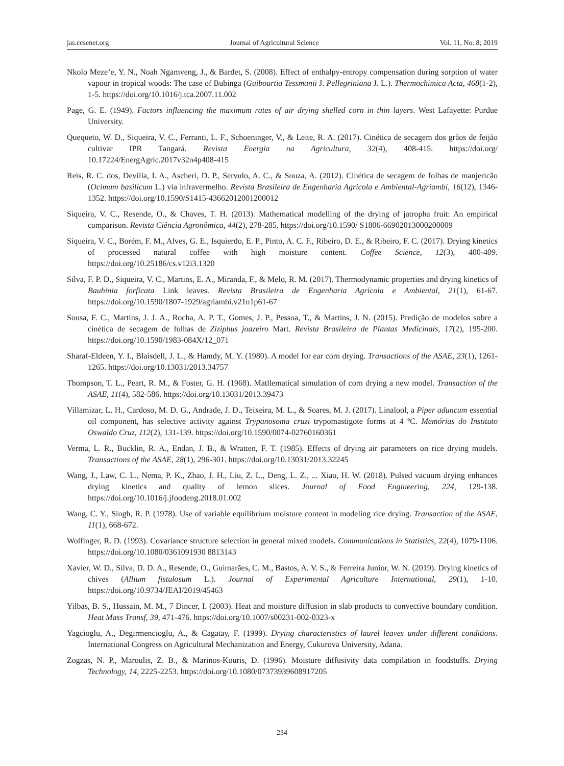jas.ccsenet.org Journal of Agricultural Science Vol. 11, No. 8; 2019
Nkolo Meze’e, Y. N., Noah Ngamveng, J., & Bardet, S. (2008). Effect of enthalpy-entropy compensation during sorption of water vapour in tropical woods: The case of Bubinga (Guibourtia Tessmanii J. Pellegriniana J. L.). Thermochimica Acta, 468(1-2), 1-5. https://doi.org/10.1016/j.tca.2007.11.002
Page, G. E. (1949). Factors influencing the maximum rates of air drying shelled corn in thin layers. West Lafayette: Purdue University.
Quequeto, W. D., Siqueira, V. C., Ferranti, L. F., Schoeninger, V., & Leite, R. A. (2017). Cinética de secagem dos grãos de feijão cultivar IPR Tangará. Revista Energia na Agricultura, 32(4), 408-415. https://doi.org/ 10.17224/EnergAgric.2017v32n4p408-415
Reis, R. C. dos, Devilla, I. A., Ascheri, D. P., Servulo, A. C., & Souza, A. (2012). Cinética de secagem de folhas de manjericão (Ocimum basilicum L.) via infravermelho. Revista Brasileira de Engenharia Agricola e Ambiental-Agriambi, 16(12), 1346-1352. https://doi.org/10.1590/S1415-43662012001200012
Siqueira, V. C., Resende, O., & Chaves, T. H. (2013). Mathematical modelling of the drying of jatropha fruit: An empirical comparison. Revista Ciência Agronômica, 44(2), 278-285. https://doi.org/10.1590/ S1806-66902013000200009
Siqueira, V. C., Borém, F. M., Alves, G. E., Isquierdo, E. P., Pinto, A. C. F., Ribeiro, D. E., & Ribeiro, F. C. (2017). Drying kinetics of processed natural coffee with high moisture content. Coffee Science, 12(3), 400-409. https://doi.org/10.25186/cs.v12i3.1320
Silva, F. P. D., Siqueira, V. C., Martins, E. A., Miranda, F., & Melo, R. M. (2017). Thermodynamic properties and drying kinetics of Bauhinia forficata Link leaves. Revista Brasileira de Engenharia Agrícola e Ambiental, 21(1), 61-67. https://doi.org/10.1590/1807-1929/agriambi.v21n1p61-67
Sousa, F. C., Martins, J. J. A., Rocha, A. P. T., Gomes, J. P., Pessoa, T., & Martins, J. N. (2015). Predição de modelos sobre a cinética de secagem de folhas de Ziziphus joazeiro Mart. Revista Brasileira de Plantas Medicinais, 17(2), 195-200. https://doi.org/10.1590/1983-084X/12_071
Sharaf-Eldeen, Y. I., Blaisdell, J. L., & Hamdy, M. Y. (1980). A model for ear corn drying. Transactions of the ASAE, 23(1), 1261-1265. https://doi.org/10.13031/2013.34757
Thompson, T. L., Peart, R. M., & Foster, G. H. (1968). Matllematical simulation of corn drying a new model. Transaction of the ASAE, 11(4), 582-586. https://doi.org/10.13031/2013.39473
Villamizar, L. H., Cardoso, M. D. G., Andrade, J. D., Teixeira, M. L., & Soares, M. J. (2017). Linalool, a Piper aduncum essential oil component, has selective activity against Trypanosoma cruzi trypomastigote forms at 4 ºC. Memórias do Instituto Oswaldo Cruz, 112(2), 131-139. https://doi.org/10.1590/0074-02760160361
Verma, L. R., Bucklin, R. A., Endan, J. B., & Wratten, F. T. (1985). Effects of drying air parameters on rice drying models. Transactions of the ASAE, 28(1), 296-301. https://doi.org/10.13031/2013.32245
Wang, J., Law, C. L., Nema, P. K., Zhao, J. H., Liu, Z. L., Deng, L. Z., ... Xiao, H. W. (2018). Pulsed vacuum drying enhances drying kinetics and quality of lemon slices. Journal of Food Engineering, 224, 129-138. https://doi.org/10.1016/j.jfoodeng.2018.01.002
Wang, C. Y., Singh, R. P. (1978). Use of variable equilibrium moisture content in modeling rice drying. Transaction of the ASAE, 11(1), 668-672.
Wolfinger, R. D. (1993). Covariance structure selection in general mixed models. Communications in Statistics, 22(4), 1079-1106. https://doi.org/10.1080/0361091930 8813143
Xavier, W. D., Silva, D. D. A., Resende, O., Guimarães, C. M., Bastos, A. V. S., & Ferreira Junior, W. N. (2019). Drying kinetics of chives (Allium fistulosum L.). Journal of Experimental Agriculture International, 29(1), 1-10. https://doi.org/10.9734/JEAI/2019/45463
Yilbas, B. S., Hussain, M. M., 7 Dincer, I. (2003). Heat and moisture diffusion in slab products to convective boundary condition. Heat Mass Transf, 39, 471-476. https://doi.org/10.1007/s00231-002-0323-x
Yagcioglu, A., Degirmencioglu, A., & Cagatay, F. (1999). Drying characteristics of laurel leaves under different conditions. International Congress on Agricultural Mechanization and Energy, Cukurova University, Adana.
Zogzas, N. P., Maroulis, Z. B., & Marinos-Kouris, D. (1996). Moisture diffusivity data compilation in foodstuffs. Drying Technology, 14, 2225-2253. https://doi.org/10.1080/07373939608917205
234